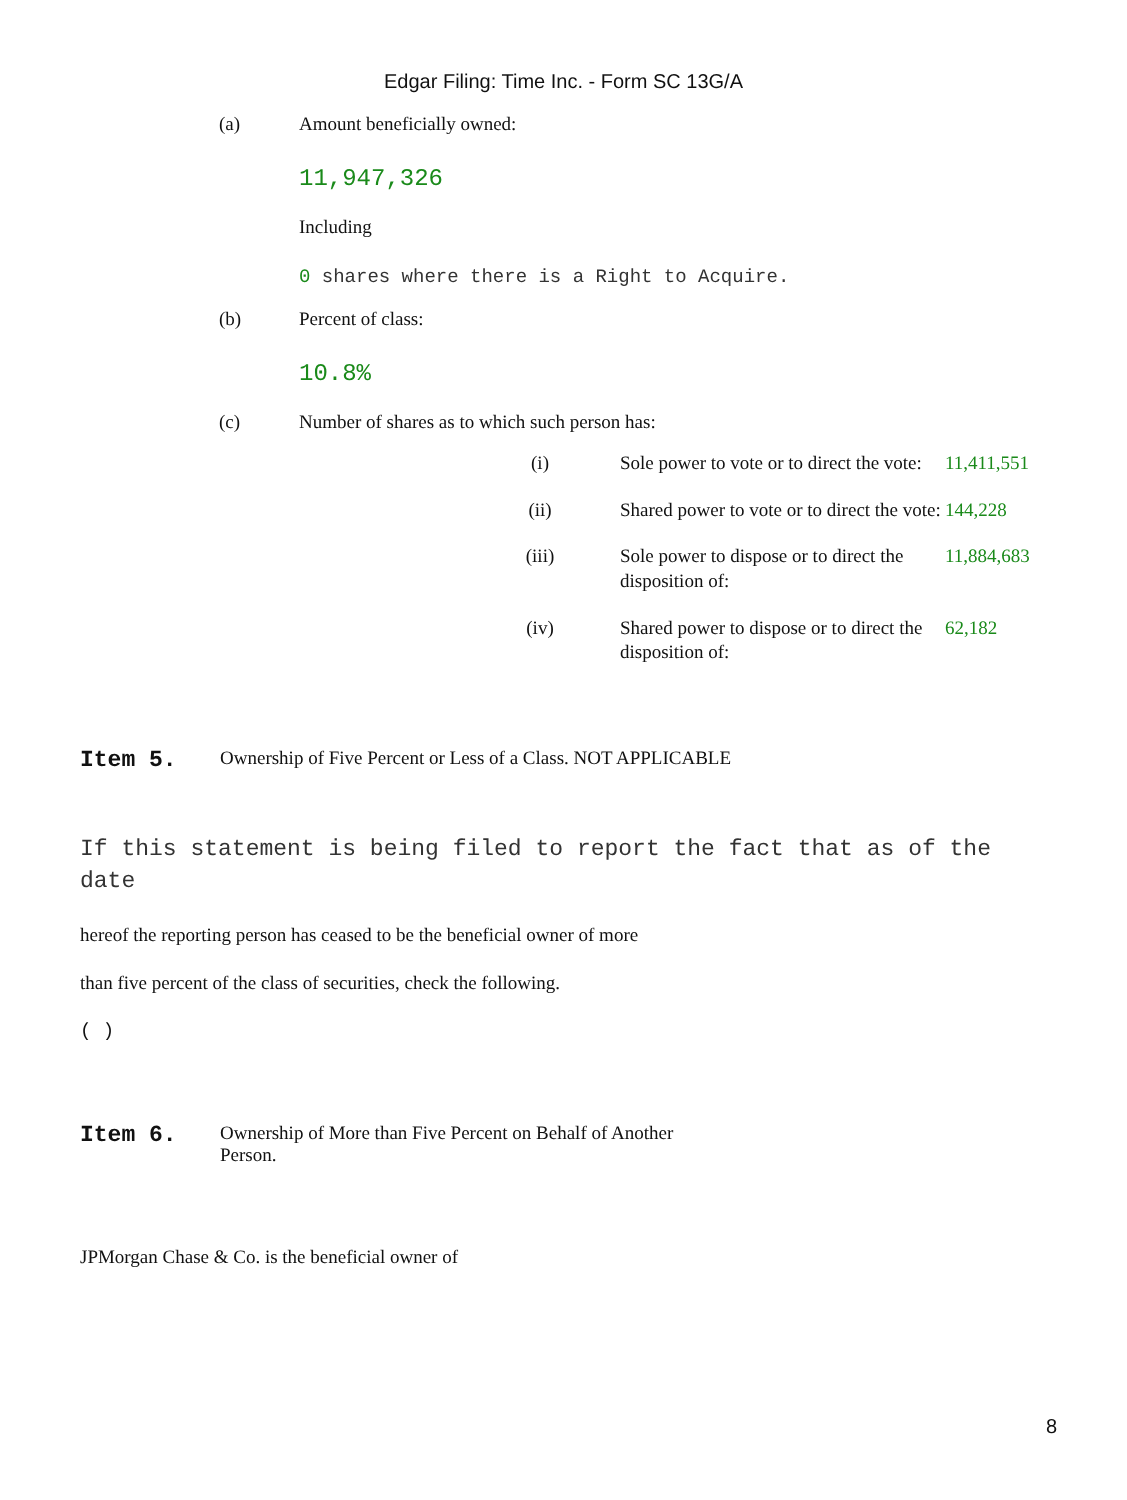Edgar Filing: Time Inc. - Form SC 13G/A
(a) Amount beneficially owned:
11,947,326
Including
0 shares where there is a Right to Acquire.
(b) Percent of class:
10.8%
(c) Number of shares as to which such person has:
| (i) | Sole power to vote or to direct the vote: | 11,411,551 |
| (ii) | Shared power to vote or to direct the vote: | 144,228 |
| (iii) | Sole power to dispose or to direct the disposition of: | 11,884,683 |
| (iv) | Shared power to dispose or to direct the disposition of: | 62,182 |
Item 5.
Ownership of Five Percent or Less of a Class. NOT APPLICABLE
If this statement is being filed to report the fact that as of the date
hereof the reporting person has ceased to be the beneficial owner of more
than five percent of the class of securities, check the following.
( )
Item 6.
Ownership of More than Five Percent on Behalf of Another
Person.
JPMorgan Chase & Co. is the beneficial owner of
8